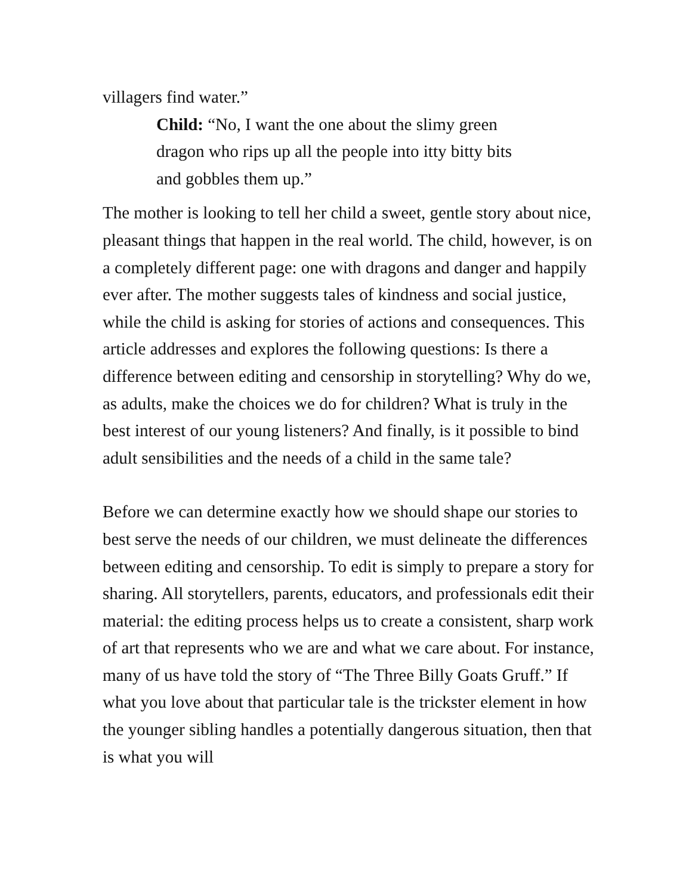villagers find water.”
Child: “No, I want the one about the slimy green dragon who rips up all the people into itty bitty bits and gobbles them up.”
The mother is looking to tell her child a sweet, gentle story about nice, pleasant things that happen in the real world. The child, however, is on a completely different page: one with dragons and danger and happily ever after. The mother suggests tales of kindness and social justice, while the child is asking for stories of actions and consequences. This article addresses and explores the following questions: Is there a difference between editing and censorship in storytelling? Why do we, as adults, make the choices we do for children? What is truly in the best interest of our young listeners? And finally, is it possible to bind adult sensibilities and the needs of a child in the same tale?
Before we can determine exactly how we should shape our stories to best serve the needs of our children, we must delineate the differences between editing and censorship. To edit is simply to prepare a story for sharing. All storytellers, parents, educators, and professionals edit their material: the editing process helps us to create a consistent, sharp work of art that represents who we are and what we care about. For instance, many of us have told the story of “The Three Billy Goats Gruff.” If what you love about that particular tale is the trickster element in how the younger sibling handles a potentially dangerous situation, then that is what you will